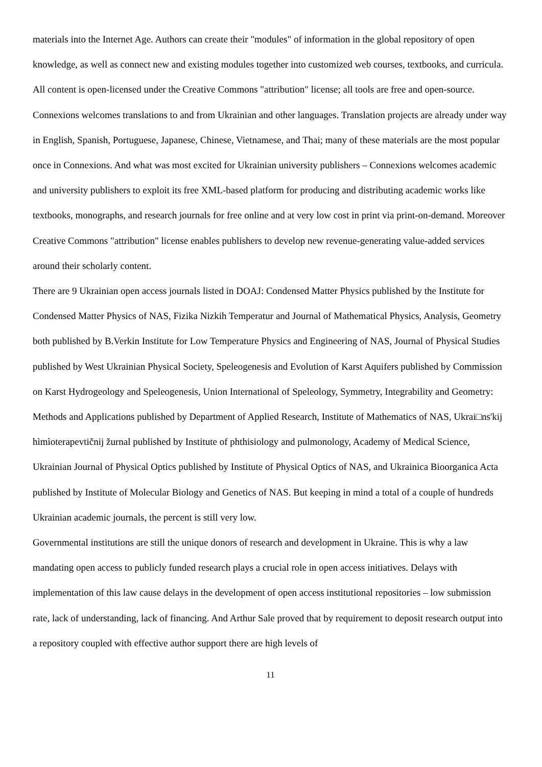materials into the Internet Age. Authors can create their "modules" of information in the global repository of open knowledge, as well as connect new and existing modules together into customized web courses, textbooks, and curricula. All content is open-licensed under the Creative Commons "attribution" license; all tools are free and open-source. Connexions welcomes translations to and from Ukrainian and other languages. Translation projects are already under way in English, Spanish, Portuguese, Japanese, Chinese, Vietnamese, and Thai; many of these materials are the most popular once in Connexions. And what was most excited for Ukrainian university publishers – Connexions welcomes academic and university publishers to exploit its free XML-based platform for producing and distributing academic works like textbooks, monographs, and research journals for free online and at very low cost in print via print-on-demand. Moreover Creative Commons "attribution" license enables publishers to develop new revenue-generating value-added services around their scholarly content.
There are 9 Ukrainian open access journals listed in DOAJ: Condensed Matter Physics published by the Institute for Condensed Matter Physics of NAS, Fizika Nizkih Temperatur and Journal of Mathematical Physics, Analysis, Geometry both published by B.Verkin Institute for Low Temperature Physics and Engineering of NAS, Journal of Physical Studies published by West Ukrainian Physical Society, Speleogenesis and Evolution of Karst Aquifers published by Commission on Karst Hydrogeology and Speleogenesis, Union International of Speleology, Symmetry, Integrability and Geometry: Methods and Applications published by Department of Applied Research, Institute of Mathematics of NAS, Ukrai□ns'kij hìmìoterapevtičnij žurnal published by Institute of phthisiology and pulmonology, Academy of Medical Science, Ukrainian Journal of Physical Optics published by Institute of Physical Optics of NAS, and Ukrainica Bioorganica Acta published by Institute of Molecular Biology and Genetics of NAS. But keeping in mind a total of a couple of hundreds Ukrainian academic journals, the percent is still very low.
Governmental institutions are still the unique donors of research and development in Ukraine. This is why a law mandating open access to publicly funded research plays a crucial role in open access initiatives. Delays with implementation of this law cause delays in the development of open access institutional repositories – low submission rate, lack of understanding, lack of financing. And Arthur Sale proved that by requirement to deposit research output into a repository coupled with effective author support there are high levels of
11